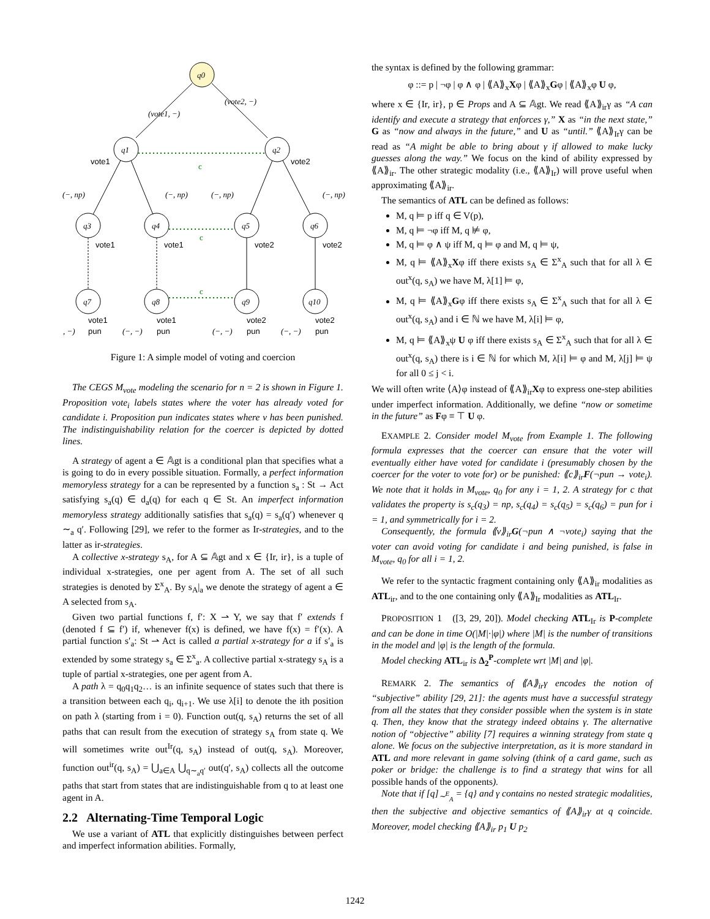q0
(vote1, −)
(vote2, −)
q1
q2
vote1
vote2
c
(−, np)
(−, np)
(−, np)
(−, np)
q3
q4
q5
q6
q7
q8
q9
q10
vote1
vote1
vote2
vote2
vote1
vote1
vote2
vote2
pun
pun
pun
pun
(−, −)
(−, −)
(−, −)
(−, −)
c
c
Figure 1: A simple model of voting and coercion
The CEGS M<sub>vote</sub> modeling the scenario for n = 2 is shown in Figure 1. Proposition vote<sub>i</sub> labels states where the voter has already voted for candidate i. Proposition pun indicates states where v has been punished. The indistinguishability relation for the coercer is depicted by dotted lines.
A strategy of agent a ∈ 𝔸gt is a conditional plan that specifies what a is going to do in every possible situation. Formally, a perfect information memoryless strategy for a can be represented by a function s<sub>a</sub> : St → Act satisfying s<sub>a</sub>(q) ∈ d<sub>a</sub>(q) for each q ∈ St. An imperfect information memoryless strategy additionally satisfies that s<sub>a</sub>(q) = s<sub>a</sub>(q′) whenever q ∼<sub>a</sub> q′. Following [29], we refer to the former as Ir-strategies, and to the latter as ir-strategies.
A collective x-strategy s<sub>A</sub>, for A ⊆ 𝔸gt and x ∈ {Ir, ir}, is a tuple of individual x-strategies, one per agent from A. The set of all such strategies is denoted by Σ<sup>x</sup><sub>A</sub>. By s<sub>A</sub>|<sub>a</sub> we denote the strategy of agent a ∈ A selected from s<sub>A</sub>.
Given two partial functions f, f′: X ⇀ Y, we say that f′ extends f (denoted f ⊆ f′) if, whenever f(x) is defined, we have f(x) = f′(x). A partial function s′<sub>a</sub>: St ⇀ Act is called a partial x-strategy for a if s′<sub>a</sub> is extended by some strategy s<sub>a</sub> ∈ Σ<sup>x</sup><sub>a</sub>. A collective partial x-strategy s<sub>A</sub> is a tuple of partial x-strategies, one per agent from A.
A path λ = q<sub>0</sub>q<sub>1</sub>q<sub>2</sub>… is an infinite sequence of states such that there is a transition between each q<sub>i</sub>, q<sub>i+1</sub>. We use λ[i] to denote the ith position on path λ (starting from i = 0). Function out(q, s<sub>A</sub>) returns the set of all paths that can result from the execution of strategy s<sub>A</sub> from state q. We will sometimes write out<sup>Ir</sup>(q, s<sub>A</sub>) instead of out(q, s<sub>A</sub>). Moreover, function out<sup>ir</sup>(q, s<sub>A</sub>) = ⋃<sub>a∈A</sub> ⋃<sub>q∼<sub>a</sub>q′</sub> out(q′, s<sub>A</sub>) collects all the outcome paths that start from states that are indistinguishable from q to at least one agent in A.
2.2 Alternating-Time Temporal Logic
We use a variant of ATL that explicitly distinguishes between perfect and imperfect information abilities. Formally,
the syntax is defined by the following grammar:
φ ::= p | ¬φ | φ ∧ φ | ⟪A⟫<sub>x</sub>Xφ | ⟪A⟫<sub>x</sub>Gφ | ⟪A⟫<sub>x</sub>φ U φ,
where x ∈ {Ir, ir}, p ∈ Props and A ⊆ 𝔸gt. We read ⟪A⟫<sub>ir</sub>γ as “A can identify and execute a strategy that enforces γ,” X as “in the next state,” G as “now and always in the future,” and U as “until.” ⟪A⟫<sub>Ir</sub>γ can be read as “A might be able to bring about γ if allowed to make lucky guesses along the way.” We focus on the kind of ability expressed by ⟪A⟫<sub>ir</sub>. The other strategic modality (i.e., ⟪A⟫<sub>Ir</sub>) will prove useful when approximating ⟪A⟫<sub>ir</sub>.
The semantics of ATL can be defined as follows:
M, q ⊨ p iff q ∈ V(p),
M, q ⊨ ¬φ iff M, q ⊭ φ,
M, q ⊨ φ ∧ ψ iff M, q ⊨ φ and M, q ⊨ ψ,
M, q ⊨ ⟪A⟫<sub>x</sub>Xφ iff there exists s<sub>A</sub> ∈ Σ<sup>x</sup><sub>A</sub> such that for all λ ∈ out<sup>x</sup>(q, s<sub>A</sub>) we have M, λ[1] ⊨ φ,
M, q ⊨ ⟪A⟫<sub>x</sub>Gφ iff there exists s<sub>A</sub> ∈ Σ<sup>x</sup><sub>A</sub> such that for all λ ∈ out<sup>x</sup>(q, s<sub>A</sub>) and i ∈ ℕ we have M, λ[i] ⊨ φ,
M, q ⊨ ⟪A⟫<sub>x</sub>ψ U φ iff there exists s<sub>A</sub> ∈ Σ<sup>x</sup><sub>A</sub> such that for all λ ∈ out<sup>x</sup>(q, s<sub>A</sub>) there is i ∈ ℕ for which M, λ[i] ⊨ φ and M, λ[j] ⊨ ψ for all 0 ≤ j < i.
We will often write ⟨A⟩φ instead of ⟪A⟫<sub>ir</sub>Xφ to express one-step abilities under imperfect information. Additionally, we define “now or sometime in the future” as Fφ ≡ ⊤ U φ.
EXAMPLE 2. Consider model M<sub>vote</sub> from Example 1. The following formula expresses that the coercer can ensure that the voter will eventually either have voted for candidate i (presumably chosen by the coercer for the voter to vote for) or be punished: ⟪c⟫<sub>ir</sub>F(¬pun → vote<sub>i</sub>). We note that it holds in M<sub>vote</sub>, q<sub>0</sub> for any i = 1, 2. A strategy for c that validates the property is s<sub>c</sub>(q<sub>3</sub>) = np, s<sub>c</sub>(q<sub>4</sub>) = s<sub>c</sub>(q<sub>5</sub>) = s<sub>c</sub>(q<sub>6</sub>) = pun for i = 1, and symmetrically for i = 2.
Consequently, the formula ⟪v⟫<sub>ir</sub>G(¬pun ∧ ¬vote<sub>i</sub>) saying that the voter can avoid voting for candidate i and being punished, is false in M<sub>vote</sub>, q<sub>0</sub> for all i = 1, 2.
We refer to the syntactic fragment containing only ⟪A⟫<sub>ir</sub> modalities as ATL<sub>ir</sub>, and to the one containing only ⟪A⟫<sub>Ir</sub> modalities as ATL<sub>Ir</sub>.
PROPOSITION 1 ([3, 29, 20]). Model checking ATL<sub>Ir</sub> is P-complete and can be done in time O(|M|·|φ|) where |M| is the number of transitions in the model and |φ| is the length of the formula.
Model checking ATL<sub>ir</sub> is Δ<sub>2</sub><sup>P</sup>-complete wrt |M| and |φ|.
REMARK 2. The semantics of ⟪A⟫<sub>ir</sub>γ encodes the notion of “subjective” ability [29, 21]: the agents must have a successful strategy from all the states that they consider possible when the system is in state q. Then, they know that the strategy indeed obtains γ. The alternative notion of “objective” ability [7] requires a winning strategy from state q alone. We focus on the subjective interpretation, as it is more standard in ATL and more relevant in game solving (think of a card game, such as poker or bridge: the challenge is to find a strategy that wins for all possible hands of the opponents).
Note that if [q]<sub>∼<sup>E</sup><sub>A</sub></sub> = {q} and γ contains no nested strategic modalities, then the subjective and objective semantics of ⟪A⟫<sub>ir</sub>γ at q coincide. Moreover, model checking ⟪A⟫<sub>ir</sub> p<sub>1</sub> U p<sub>2</sub>
1242